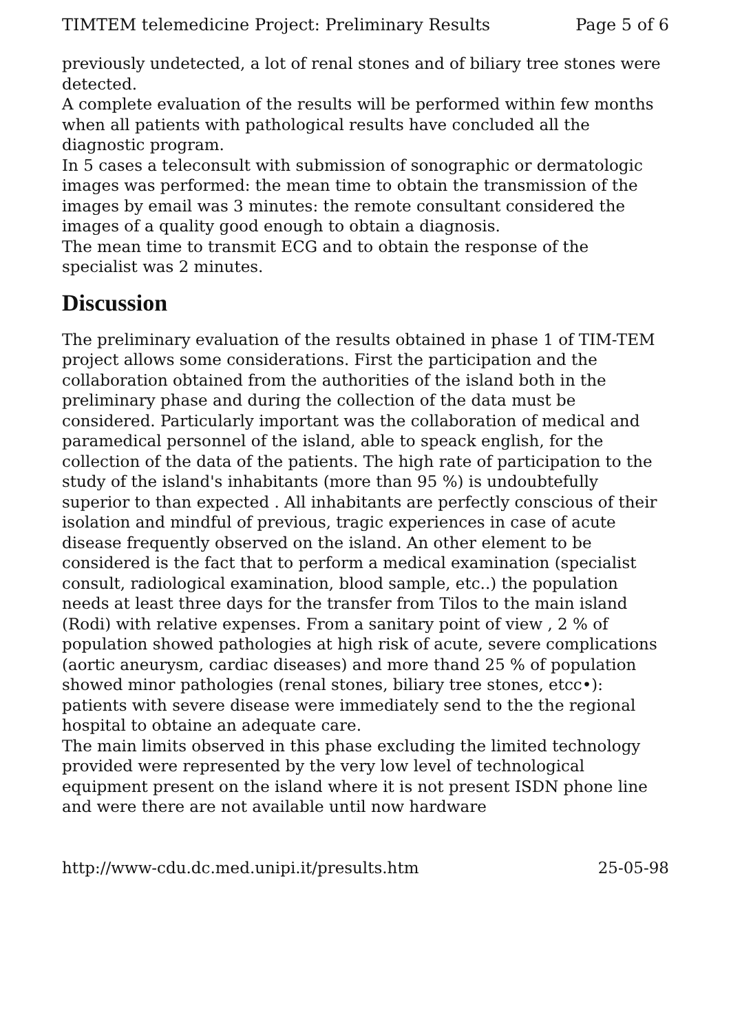TIMTEM telemedicine Project: Preliminary Results Page 5 of 6
previously undetected, a lot of renal stones and of biliary tree stones were detected.
A complete evaluation of the results will be performed within few months when all patients with pathological results have concluded all the diagnostic program.
In 5 cases a teleconsult with submission of sonographic or dermatologic images was performed: the mean time to obtain the transmission of the images by email was 3 minutes: the remote consultant considered the images of a quality good enough to obtain a diagnosis.
The mean time to transmit ECG and to obtain the response of the specialist was 2 minutes.
Discussion
The preliminary evaluation of the results obtained in phase 1 of TIM-TEM project allows some considerations. First the participation and the collaboration obtained from the authorities of the island both in the preliminary phase and during the collection of the data must be considered. Particularly important was the collaboration of medical and paramedical personnel of the island, able to speack english, for the collection of the data of the patients. The high rate of participation to the study of the island's inhabitants (more than 95 %) is undoubtefully superior to than expected . All inhabitants are perfectly conscious of their isolation and mindful of previous, tragic experiences in case of acute disease frequently observed on the island. An other element to be considered is the fact that to perform a medical examination (specialist consult, radiological examination, blood sample, etc..) the population needs at least three days for the transfer from Tilos to the main island (Rodi) with relative expenses. From a sanitary point of view , 2 % of population showed pathologies at high risk of acute, severe complications (aortic aneurysm, cardiac diseases) and more thand 25 % of population showed minor pathologies (renal stones, biliary tree stones, etcc•): patients with severe disease were immediately send to the the regional hospital to obtaine an adequate care.
The main limits observed in this phase excluding the limited technology provided were represented by the very low level of technological equipment present on the island where it is not present ISDN phone line and were there are not available until now hardware
http://www-cdu.dc.med.unipi.it/presults.htm 25-05-98